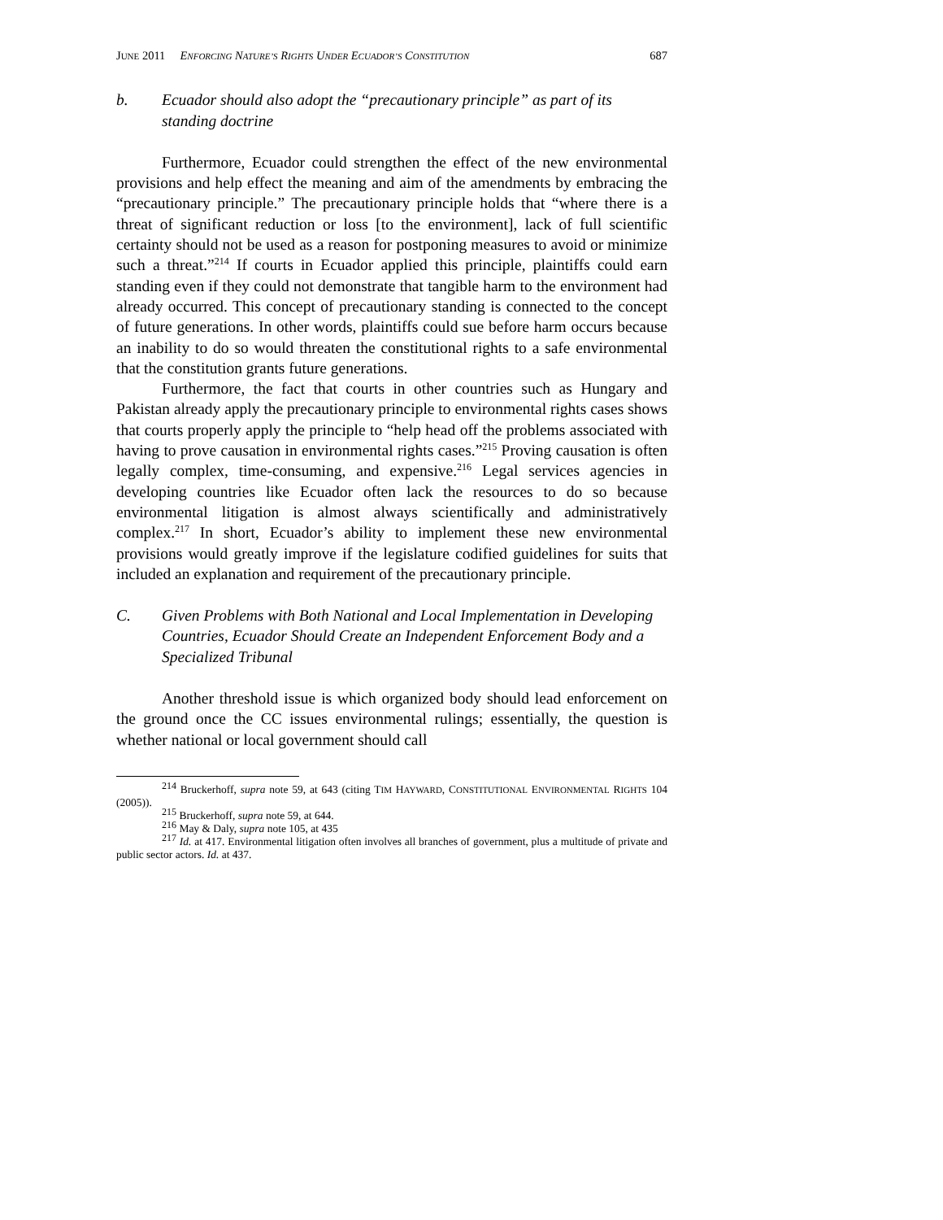JUNE 2011 ENFORCING NATURE’S RIGHTS UNDER ECUADOR’S CONSTITUTION 687
b. Ecuador should also adopt the “precautionary principle” as part of its standing doctrine
Furthermore, Ecuador could strengthen the effect of the new environmental provisions and help effect the meaning and aim of the amendments by embracing the “precautionary principle.” The precautionary principle holds that “where there is a threat of significant reduction or loss [to the environment], lack of full scientific certainty should not be used as a reason for postponing measures to avoid or minimize such a threat.”<sup>214</sup> If courts in Ecuador applied this principle, plaintiffs could earn standing even if they could not demonstrate that tangible harm to the environment had already occurred. This concept of precautionary standing is connected to the concept of future generations. In other words, plaintiffs could sue before harm occurs because an inability to do so would threaten the constitutional rights to a safe environmental that the constitution grants future generations.
Furthermore, the fact that courts in other countries such as Hungary and Pakistan already apply the precautionary principle to environmental rights cases shows that courts properly apply the principle to “help head off the problems associated with having to prove causation in environmental rights cases.”<sup>215</sup> Proving causation is often legally complex, time-consuming, and expensive.<sup>216</sup> Legal services agencies in developing countries like Ecuador often lack the resources to do so because environmental litigation is almost always scientifically and administratively complex.<sup>217</sup> In short, Ecuador’s ability to implement these new environmental provisions would greatly improve if the legislature codified guidelines for suits that included an explanation and requirement of the precautionary principle.
C. Given Problems with Both National and Local Implementation in Developing Countries, Ecuador Should Create an Independent Enforcement Body and a Specialized Tribunal
Another threshold issue is which organized body should lead enforcement on the ground once the CC issues environmental rulings; essentially, the question is whether national or local government should call
<sup>214</sup> Bruckerhoff, supra note 59, at 643 (citing TIM HAYWARD, CONSTITUTIONAL ENVIRONMENTAL RIGHTS 104 (2005)).
<sup>215</sup> Bruckerhoff, supra note 59, at 644.
<sup>216</sup> May & Daly, supra note 105, at 435
<sup>217</sup> Id. at 417. Environmental litigation often involves all branches of government, plus a multitude of private and public sector actors. Id. at 437.